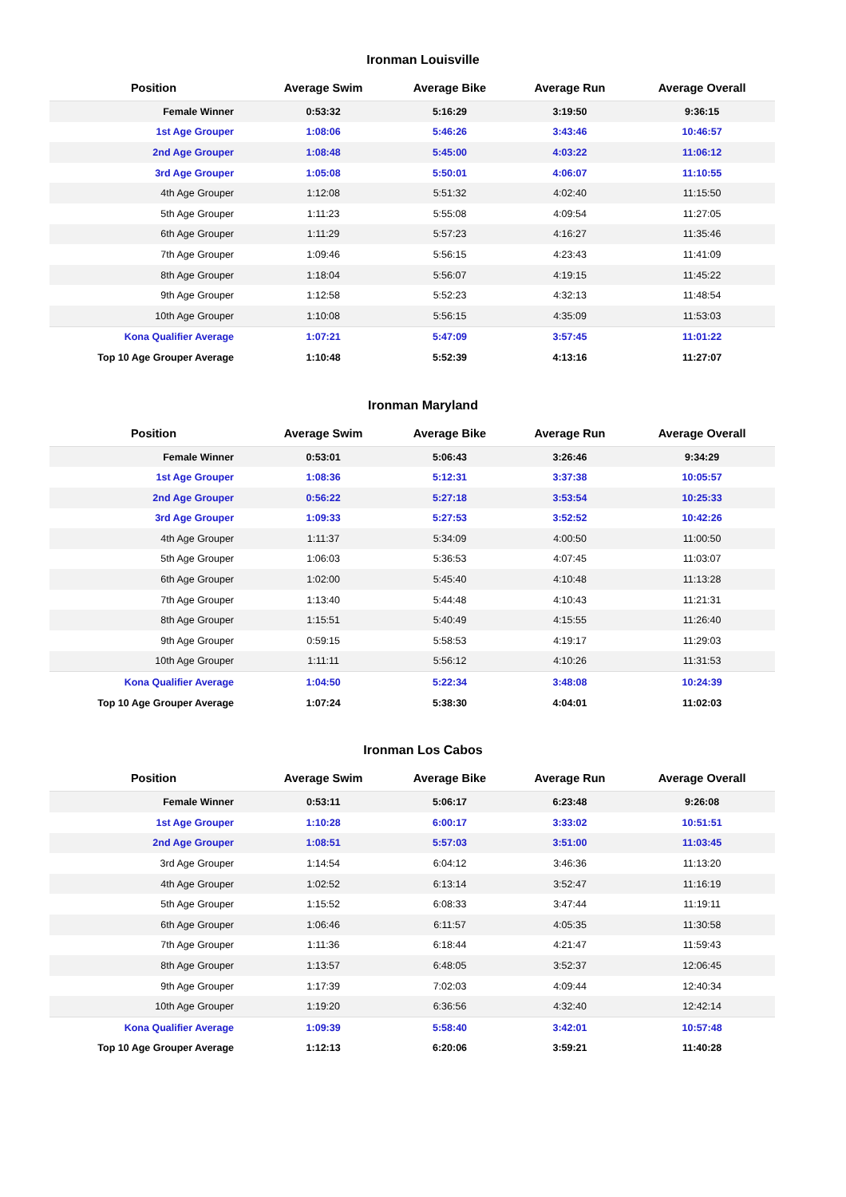Ironman Louisville
| Position | Average Swim | Average Bike | Average Run | Average Overall |
| --- | --- | --- | --- | --- |
| Female Winner | 0:53:32 | 5:16:29 | 3:19:50 | 9:36:15 |
| 1st Age Grouper | 1:08:06 | 5:46:26 | 3:43:46 | 10:46:57 |
| 2nd Age Grouper | 1:08:48 | 5:45:00 | 4:03:22 | 11:06:12 |
| 3rd Age Grouper | 1:05:08 | 5:50:01 | 4:06:07 | 11:10:55 |
| 4th Age Grouper | 1:12:08 | 5:51:32 | 4:02:40 | 11:15:50 |
| 5th Age Grouper | 1:11:23 | 5:55:08 | 4:09:54 | 11:27:05 |
| 6th Age Grouper | 1:11:29 | 5:57:23 | 4:16:27 | 11:35:46 |
| 7th Age Grouper | 1:09:46 | 5:56:15 | 4:23:43 | 11:41:09 |
| 8th Age Grouper | 1:18:04 | 5:56:07 | 4:19:15 | 11:45:22 |
| 9th Age Grouper | 1:12:58 | 5:52:23 | 4:32:13 | 11:48:54 |
| 10th Age Grouper | 1:10:08 | 5:56:15 | 4:35:09 | 11:53:03 |
| Kona Qualifier Average | 1:07:21 | 5:47:09 | 3:57:45 | 11:01:22 |
| Top 10 Age Grouper Average | 1:10:48 | 5:52:39 | 4:13:16 | 11:27:07 |
Ironman Maryland
| Position | Average Swim | Average Bike | Average Run | Average Overall |
| --- | --- | --- | --- | --- |
| Female Winner | 0:53:01 | 5:06:43 | 3:26:46 | 9:34:29 |
| 1st Age Grouper | 1:08:36 | 5:12:31 | 3:37:38 | 10:05:57 |
| 2nd Age Grouper | 0:56:22 | 5:27:18 | 3:53:54 | 10:25:33 |
| 3rd Age Grouper | 1:09:33 | 5:27:53 | 3:52:52 | 10:42:26 |
| 4th Age Grouper | 1:11:37 | 5:34:09 | 4:00:50 | 11:00:50 |
| 5th Age Grouper | 1:06:03 | 5:36:53 | 4:07:45 | 11:03:07 |
| 6th Age Grouper | 1:02:00 | 5:45:40 | 4:10:48 | 11:13:28 |
| 7th Age Grouper | 1:13:40 | 5:44:48 | 4:10:43 | 11:21:31 |
| 8th Age Grouper | 1:15:51 | 5:40:49 | 4:15:55 | 11:26:40 |
| 9th Age Grouper | 0:59:15 | 5:58:53 | 4:19:17 | 11:29:03 |
| 10th Age Grouper | 1:11:11 | 5:56:12 | 4:10:26 | 11:31:53 |
| Kona Qualifier Average | 1:04:50 | 5:22:34 | 3:48:08 | 10:24:39 |
| Top 10 Age Grouper Average | 1:07:24 | 5:38:30 | 4:04:01 | 11:02:03 |
Ironman Los Cabos
| Position | Average Swim | Average Bike | Average Run | Average Overall |
| --- | --- | --- | --- | --- |
| Female Winner | 0:53:11 | 5:06:17 | 6:23:48 | 9:26:08 |
| 1st Age Grouper | 1:10:28 | 6:00:17 | 3:33:02 | 10:51:51 |
| 2nd Age Grouper | 1:08:51 | 5:57:03 | 3:51:00 | 11:03:45 |
| 3rd Age Grouper | 1:14:54 | 6:04:12 | 3:46:36 | 11:13:20 |
| 4th Age Grouper | 1:02:52 | 6:13:14 | 3:52:47 | 11:16:19 |
| 5th Age Grouper | 1:15:52 | 6:08:33 | 3:47:44 | 11:19:11 |
| 6th Age Grouper | 1:06:46 | 6:11:57 | 4:05:35 | 11:30:58 |
| 7th Age Grouper | 1:11:36 | 6:18:44 | 4:21:47 | 11:59:43 |
| 8th Age Grouper | 1:13:57 | 6:48:05 | 3:52:37 | 12:06:45 |
| 9th Age Grouper | 1:17:39 | 7:02:03 | 4:09:44 | 12:40:34 |
| 10th Age Grouper | 1:19:20 | 6:36:56 | 4:32:40 | 12:42:14 |
| Kona Qualifier Average | 1:09:39 | 5:58:40 | 3:42:01 | 10:57:48 |
| Top 10 Age Grouper Average | 1:12:13 | 6:20:06 | 3:59:21 | 11:40:28 |